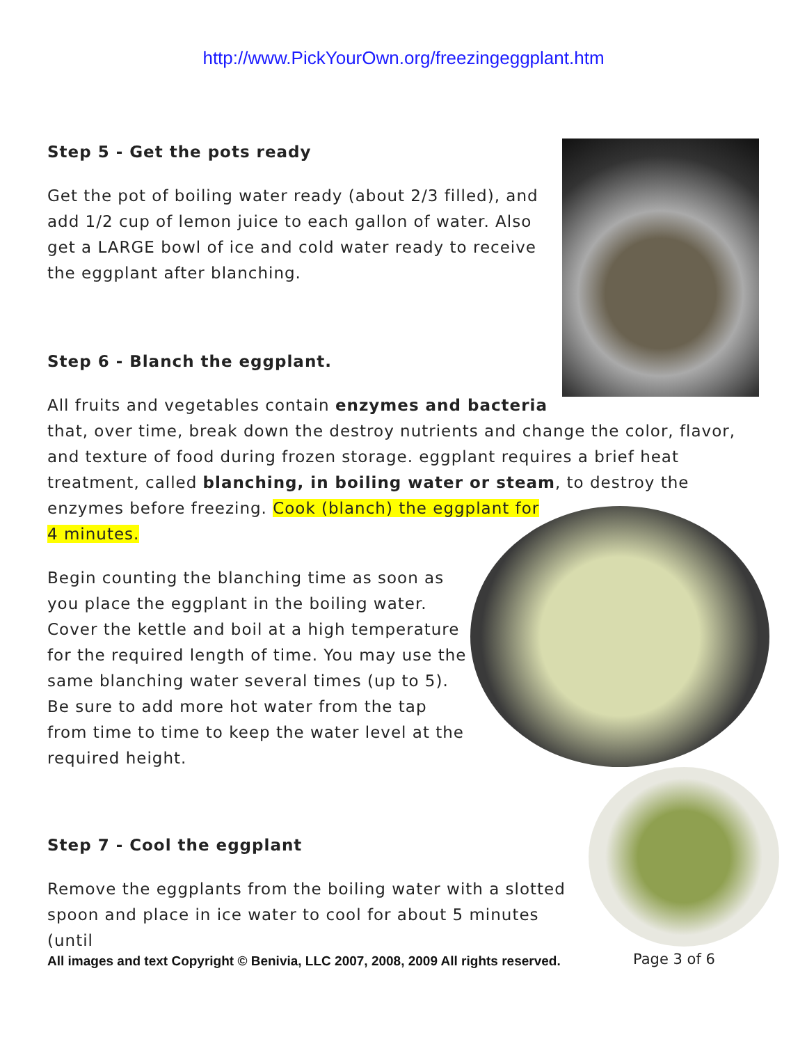http://www.PickYourOwn.org/freezingeggplant.htm
Step 5 - Get the pots ready
Get the pot of boiling water ready (about 2/3 filled), and add 1/2 cup of lemon juice to each gallon of water. Also get a LARGE bowl of ice and cold water ready to receive the eggplant after blanching.
Step 6 - Blanch the eggplant.
All fruits and vegetables contain enzymes and bacteria
that, over time, break down the destroy nutrients and change the color, flavor, and texture of food during frozen storage. eggplant requires a brief heat treatment, called blanching, in boiling water or steam, to destroy the enzymes before freezing. Cook (blanch) the eggplant for
4 minutes.
Begin counting the blanching time as soon as you place the eggplant in the boiling water. Cover the kettle and boil at a high temperature for the required length of time. You may use the same blanching water several times (up to 5). Be sure to add more hot water from the tap from time to time to keep the water level at the required height.
Step 7 - Cool the eggplant
Remove the eggplants from the boiling water with a slotted spoon and place in ice water to cool for about 5 minutes (until
All images and text Copyright © Benivia, LLC 2007, 2008, 2009 All rights reserved.
Page 3 of 6